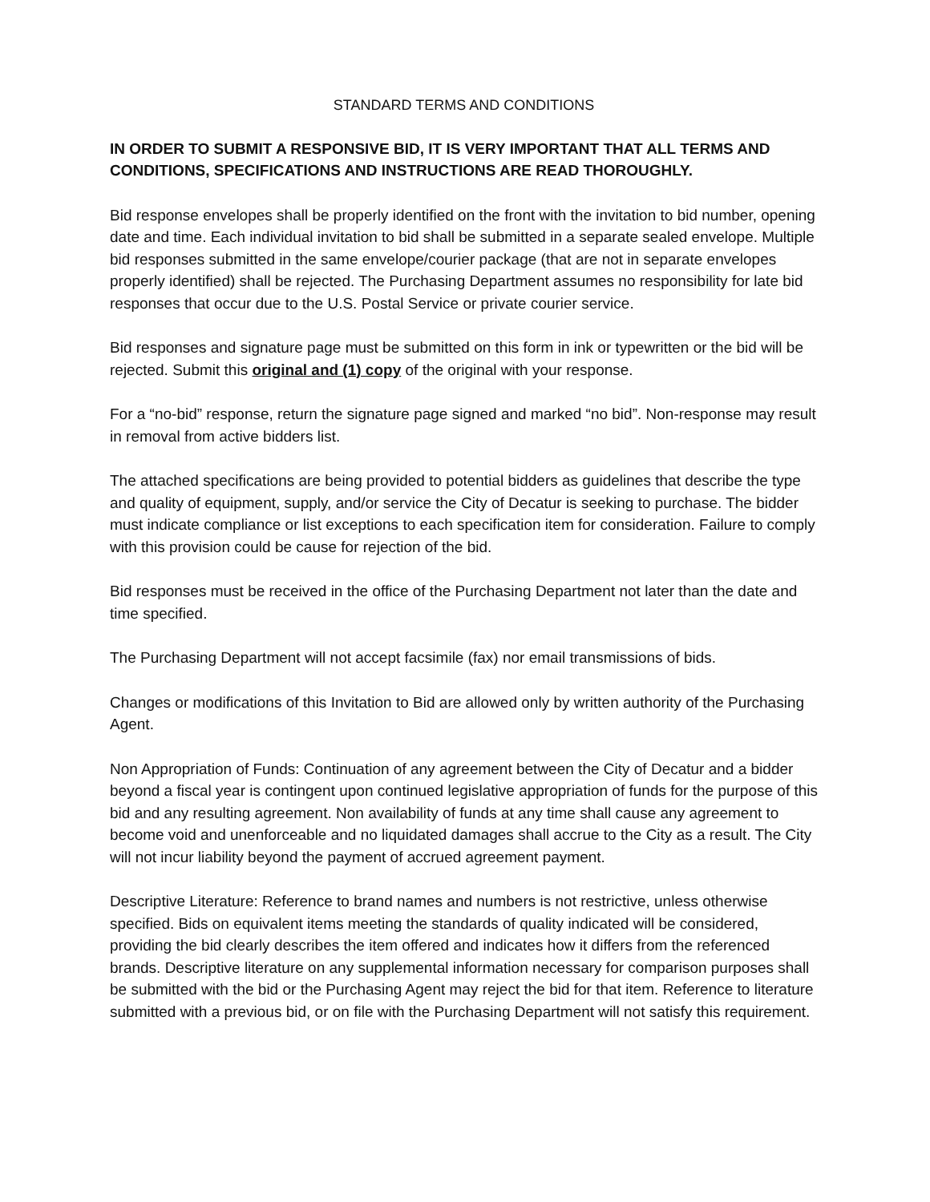STANDARD TERMS AND CONDITIONS
IN ORDER TO SUBMIT A RESPONSIVE BID, IT IS VERY IMPORTANT THAT ALL TERMS AND CONDITIONS, SPECIFICATIONS AND INSTRUCTIONS ARE READ THOROUGHLY.
Bid response envelopes shall be properly identified on the front with the invitation to bid number, opening date and time. Each individual invitation to bid shall be submitted in a separate sealed envelope. Multiple bid responses submitted in the same envelope/courier package (that are not in separate envelopes properly identified) shall be rejected. The Purchasing Department assumes no responsibility for late bid responses that occur due to the U.S. Postal Service or private courier service.
Bid responses and signature page must be submitted on this form in ink or typewritten or the bid will be rejected. Submit this original and (1) copy of the original with your response.
For a “no-bid” response, return the signature page signed and marked “no bid”. Non-response may result in removal from active bidders list.
The attached specifications are being provided to potential bidders as guidelines that describe the type and quality of equipment, supply, and/or service the City of Decatur is seeking to purchase. The bidder must indicate compliance or list exceptions to each specification item for consideration. Failure to comply with this provision could be cause for rejection of the bid.
Bid responses must be received in the office of the Purchasing Department not later than the date and time specified.
The Purchasing Department will not accept facsimile (fax) nor email transmissions of bids.
Changes or modifications of this Invitation to Bid are allowed only by written authority of the Purchasing Agent.
Non Appropriation of Funds: Continuation of any agreement between the City of Decatur and a bidder beyond a fiscal year is contingent upon continued legislative appropriation of funds for the purpose of this bid and any resulting agreement. Non availability of funds at any time shall cause any agreement to become void and unenforceable and no liquidated damages shall accrue to the City as a result. The City will not incur liability beyond the payment of accrued agreement payment.
Descriptive Literature: Reference to brand names and numbers is not restrictive, unless otherwise specified. Bids on equivalent items meeting the standards of quality indicated will be considered, providing the bid clearly describes the item offered and indicates how it differs from the referenced brands. Descriptive literature on any supplemental information necessary for comparison purposes shall be submitted with the bid or the Purchasing Agent may reject the bid for that item. Reference to literature submitted with a previous bid, or on file with the Purchasing Department will not satisfy this requirement.